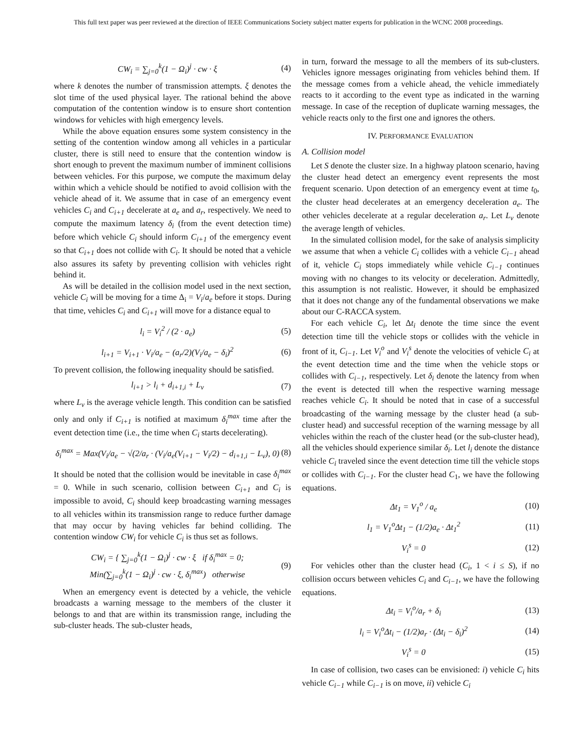This full text paper was peer reviewed at the direction of IEEE Communications Society subject matter experts for publication in the WCNC 2008 proceedings.
CW<sub>i</sub> = ∑<sub>j=0</sub><sup>k</sup>(1 − Ω<sub>i</sub>)<sup>j</sup> · cw · ξ (4)
where k denotes the number of transmission attempts. ξ denotes the slot time of the used physical layer. The rational behind the above computation of the contention window is to ensure short contention windows for vehicles with high emergency levels.
While the above equation ensures some system consistency in the setting of the contention window among all vehicles in a particular cluster, there is still need to ensure that the contention window is short enough to prevent the maximum number of imminent collisions between vehicles. For this purpose, we compute the maximum delay within which a vehicle should be notified to avoid collision with the vehicle ahead of it. We assume that in case of an emergency event vehicles C<sub>i</sub> and C<sub>i+1</sub> decelerate at a<sub>e</sub> and a<sub>r</sub>, respectively. We need to compute the maximum latency δ<sub>i</sub> (from the event detection time) before which vehicle C<sub>i</sub> should inform C<sub>i+1</sub> of the emergency event so that C<sub>i+1</sub> does not collide with C<sub>i</sub>. It should be noted that a vehicle also assures its safety by preventing collision with vehicles right behind it.
As will be detailed in the collision model used in the next section, vehicle C<sub>i</sub> will be moving for a time Δ<sub>i</sub> = V<sub>i</sub>/a<sub>e</sub> before it stops. During that time, vehicles C<sub>i</sub> and C<sub>i+1</sub> will move for a distance equal to
l<sub>i</sub> = V<sub>i</sub><sup>2</sup> / (2 · a<sub>e</sub>) (5)
l<sub>i+1</sub> = V<sub>i+1</sub> · V<sub>i</sub>/a<sub>e</sub> − (a<sub>r</sub>/2)(V<sub>i</sub>/a<sub>e</sub> − δ<sub>i</sub>)<sup>2</sup> (6)
To prevent collision, the following inequality should be satisfied.
l<sub>i+1</sub> > l<sub>i</sub> + d<sub>i+1,i</sub> + L<sub>v</sub> (7)
where L<sub>v</sub> is the average vehicle length. This condition can be satisfied only and only if C<sub>i+1</sub> is notified at maximum δ<sub>i</sub><sup>max</sup> time after the event detection time (i.e., the time when C<sub>i</sub> starts decelerating).
δ<sub>i</sub><sup>max</sup> = Max(V<sub>i</sub>/a<sub>e</sub> − √(2/a<sub>r</sub> · (V<sub>i</sub>/a<sub>e</sub>(V<sub>i+1</sub> − V<sub>i</sub>/2) − d<sub>i+1,i</sub> − L<sub>v</sub>), 0) (8)
It should be noted that the collision would be inevitable in case δ<sub>i</sub><sup>max</sup> = 0. While in such scenario, collision between C<sub>i+1</sub> and C<sub>i</sub> is impossible to avoid, C<sub>i</sub> should keep broadcasting warning messages to all vehicles within its transmission range to reduce further damage that may occur by having vehicles far behind colliding. The contention window CW<sub>i</sub> for vehicle C<sub>i</sub> is thus set as follows.
CW<sub>i</sub> = { ∑<sub>j=0</sub><sup>k</sup>(1 − Ω<sub>i</sub>)<sup>j</sup> · cw · ξ if δ<sub>i</sub><sup>max</sup> = 0;
Min(∑<sub>j=0</sub><sup>k</sup>(1 − Ω<sub>i</sub>)<sup>j</sup> · cw · ξ, δ<sub>i</sub><sup>max</sup>) otherwise (9)
When an emergency event is detected by a vehicle, the vehicle broadcasts a warning message to the members of the cluster it belongs to and that are within its transmission range, including the sub-cluster heads. The sub-cluster heads,
in turn, forward the message to all the members of its sub-clusters. Vehicles ignore messages originating from vehicles behind them. If the message comes from a vehicle ahead, the vehicle immediately reacts to it according to the event type as indicated in the warning message. In case of the reception of duplicate warning messages, the vehicle reacts only to the first one and ignores the others.
IV. PERFORMANCE EVALUATION
A. Collision model
Let S denote the cluster size. In a highway platoon scenario, having the cluster head detect an emergency event represents the most frequent scenario. Upon detection of an emergency event at time t<sub>0</sub>, the cluster head decelerates at an emergency deceleration a<sub>e</sub>. The other vehicles decelerate at a regular deceleration a<sub>r</sub>. Let L<sub>v</sub> denote the average length of vehicles.
In the simulated collision model, for the sake of analysis simplicity we assume that when a vehicle C<sub>i</sub> collides with a vehicle C<sub>i−1</sub> ahead of it, vehicle C<sub>i</sub> stops immediately while vehicle C<sub>i−1</sub> continues moving with no changes to its velocity or deceleration. Admittedly, this assumption is not realistic. However, it should be emphasized that it does not change any of the fundamental observations we make about our C-RACCA system.
For each vehicle C<sub>i</sub>, let Δt<sub>i</sub> denote the time since the event detection time till the vehicle stops or collides with the vehicle in front of it, C<sub>i−1</sub>. Let V<sub>i</sub><sup>o</sup> and V<sub>i</sub><sup>s</sup> denote the velocities of vehicle C<sub>i</sub> at the event detection time and the time when the vehicle stops or collides with C<sub>i−1</sub>, respectively. Let δ<sub>i</sub> denote the latency from when the event is detected till when the respective warning message reaches vehicle C<sub>i</sub>. It should be noted that in case of a successful broadcasting of the warning message by the cluster head (a sub-cluster head) and successful reception of the warning message by all vehicles within the reach of the cluster head (or the sub-cluster head), all the vehicles should experience similar δ<sub>i</sub>. Let l<sub>i</sub> denote the distance vehicle C<sub>i</sub> traveled since the event detection time till the vehicle stops or collides with C<sub>i−1</sub>. For the cluster head C<sub>1</sub>, we have the following equations.
Δt<sub>1</sub> = V<sub>1</sub><sup>o</sup> / a<sub>e</sub> (10)
l<sub>1</sub> = V<sub>1</sub><sup>o</sup>Δt<sub>1</sub> − (1/2)a<sub>e</sub> · Δt<sub>1</sub><sup>2</sup> (11)
V<sub>i</sub><sup>s</sup> = 0 (12)
For vehicles other than the cluster head (C<sub>i</sub>, 1 < i ≤ S), if no collision occurs between vehicles C<sub>i</sub> and C<sub>i−1</sub>, we have the following equations.
Δt<sub>i</sub> = V<sub>i</sub><sup>o</sup>/a<sub>r</sub> + δ<sub>i</sub> (13)
l<sub>i</sub> = V<sub>i</sub><sup>o</sup>Δt<sub>i</sub> − (1/2)a<sub>r</sub> · (Δt<sub>i</sub> − δ<sub>i</sub>)<sup>2</sup> (14)
V<sub>i</sub><sup>s</sup> = 0 (15)
In case of collision, two cases can be envisioned: i) vehicle C<sub>i</sub> hits vehicle C<sub>i−1</sub> while C<sub>i−1</sub> is on move, ii) vehicle C<sub>i</sub>